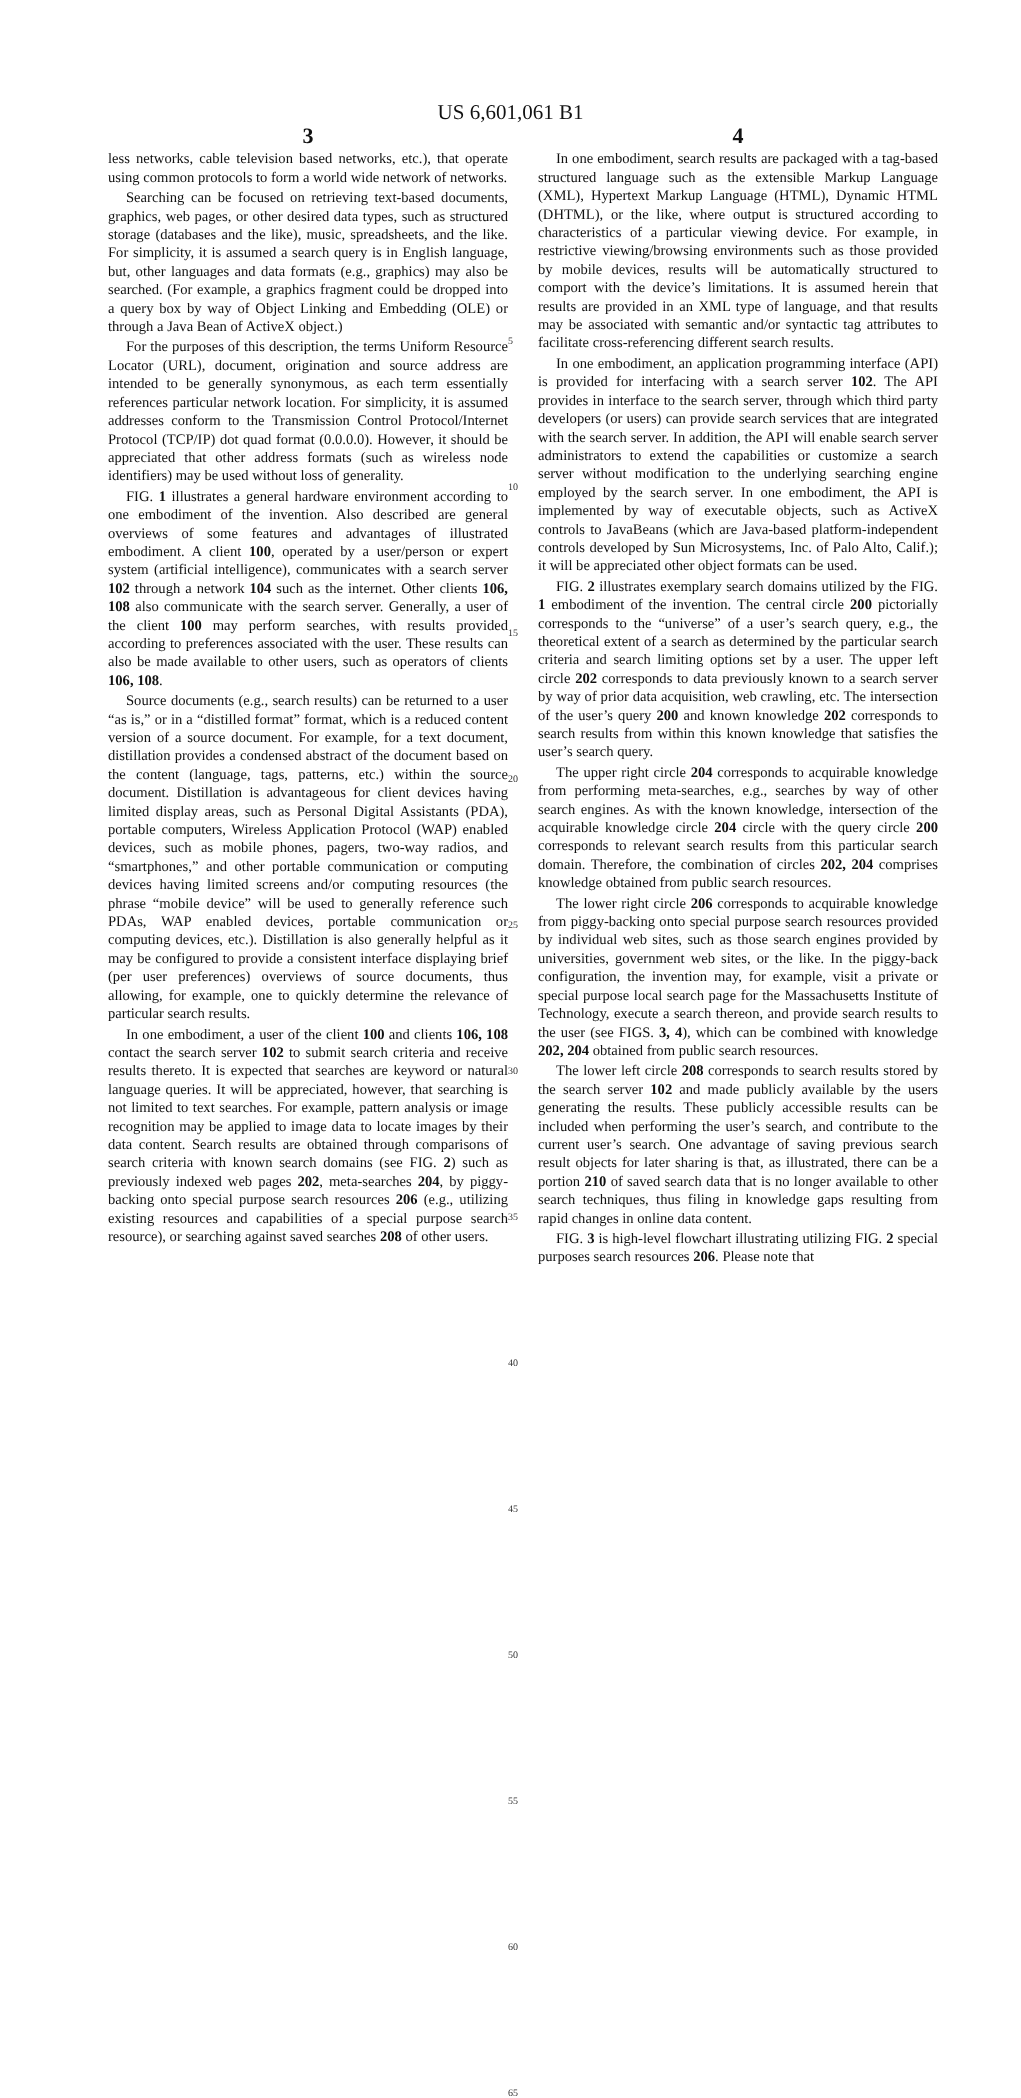US 6,601,061 B1
3
less networks, cable television based networks, etc.), that operate using common protocols to form a world wide network of networks.
Searching can be focused on retrieving text-based documents, graphics, web pages, or other desired data types, such as structured storage (databases and the like), music, spreadsheets, and the like. For simplicity, it is assumed a search query is in English language, but, other languages and data formats (e.g., graphics) may also be searched. (For example, a graphics fragment could be dropped into a query box by way of Object Linking and Embedding (OLE) or through a Java Bean of ActiveX object.)
For the purposes of this description, the terms Uniform Resource Locator (URL), document, origination and source address are intended to be generally synonymous, as each term essentially references particular network location. For simplicity, it is assumed addresses conform to the Transmission Control Protocol/Internet Protocol (TCP/IP) dot quad format (0.0.0.0). However, it should be appreciated that other address formats (such as wireless node identifiers) may be used without loss of generality.
FIG. 1 illustrates a general hardware environment according to one embodiment of the invention. Also described are general overviews of some features and advantages of illustrated embodiment. A client 100, operated by a user/person or expert system (artificial intelligence), communicates with a search server 102 through a network 104 such as the internet. Other clients 106, 108 also communicate with the search server. Generally, a user of the client 100 may perform searches, with results provided according to preferences associated with the user. These results can also be made available to other users, such as operators of clients 106, 108.
Source documents (e.g., search results) can be returned to a user “as is,” or in a “distilled format” format, which is a reduced content version of a source document. For example, for a text document, distillation provides a condensed abstract of the document based on the content (language, tags, patterns, etc.) within the source document. Distillation is advantageous for client devices having limited display areas, such as Personal Digital Assistants (PDA), portable computers, Wireless Application Protocol (WAP) enabled devices, such as mobile phones, pagers, two-way radios, and “smartphones,” and other portable communication or computing devices having limited screens and/or computing resources (the phrase “mobile device” will be used to generally reference such PDAs, WAP enabled devices, portable communication or computing devices, etc.). Distillation is also generally helpful as it may be configured to provide a consistent interface displaying brief (per user preferences) overviews of source documents, thus allowing, for example, one to quickly determine the relevance of particular search results.
In one embodiment, a user of the client 100 and clients 106, 108 contact the search server 102 to submit search criteria and receive results thereto. It is expected that searches are keyword or natural language queries. It will be appreciated, however, that searching is not limited to text searches. For example, pattern analysis or image recognition may be applied to image data to locate images by their data content. Search results are obtained through comparisons of search criteria with known search domains (see FIG. 2) such as previously indexed web pages 202, meta-searches 204, by piggy-backing onto special purpose search resources 206 (e.g., utilizing existing resources and capabilities of a special purpose search resource), or searching against saved searches 208 of other users.
5
10
15
20
25
30
35
40
45
50
55
60
65
4
In one embodiment, search results are packaged with a tag-based structured language such as the extensible Markup Language (XML), Hypertext Markup Language (HTML), Dynamic HTML (DHTML), or the like, where output is structured according to characteristics of a particular viewing device. For example, in restrictive viewing/browsing environments such as those provided by mobile devices, results will be automatically structured to comport with the device’s limitations. It is assumed herein that results are provided in an XML type of language, and that results may be associated with semantic and/or syntactic tag attributes to facilitate cross-referencing different search results.
In one embodiment, an application programming interface (API) is provided for interfacing with a search server 102. The API provides in interface to the search server, through which third party developers (or users) can provide search services that are integrated with the search server. In addition, the API will enable search server administrators to extend the capabilities or customize a search server without modification to the underlying searching engine employed by the search server. In one embodiment, the API is implemented by way of executable objects, such as ActiveX controls to JavaBeans (which are Java-based platform-independent controls developed by Sun Microsystems, Inc. of Palo Alto, Calif.); it will be appreciated other object formats can be used.
FIG. 2 illustrates exemplary search domains utilized by the FIG. 1 embodiment of the invention. The central circle 200 pictorially corresponds to the “universe” of a user’s search query, e.g., the theoretical extent of a search as determined by the particular search criteria and search limiting options set by a user. The upper left circle 202 corresponds to data previously known to a search server by way of prior data acquisition, web crawling, etc. The intersection of the user’s query 200 and known knowledge 202 corresponds to search results from within this known knowledge that satisfies the user’s search query.
The upper right circle 204 corresponds to acquirable knowledge from performing meta-searches, e.g., searches by way of other search engines. As with the known knowledge, intersection of the acquirable knowledge circle 204 circle with the query circle 200 corresponds to relevant search results from this particular search domain. Therefore, the combination of circles 202, 204 comprises knowledge obtained from public search resources.
The lower right circle 206 corresponds to acquirable knowledge from piggy-backing onto special purpose search resources provided by individual web sites, such as those search engines provided by universities, government web sites, or the like. In the piggy-back configuration, the invention may, for example, visit a private or special purpose local search page for the Massachusetts Institute of Technology, execute a search thereon, and provide search results to the user (see FIGS. 3, 4), which can be combined with knowledge 202, 204 obtained from public search resources.
The lower left circle 208 corresponds to search results stored by the search server 102 and made publicly available by the users generating the results. These publicly accessible results can be included when performing the user’s search, and contribute to the current user’s search. One advantage of saving previous search result objects for later sharing is that, as illustrated, there can be a portion 210 of saved search data that is no longer available to other search techniques, thus filing in knowledge gaps resulting from rapid changes in online data content.
FIG. 3 is high-level flowchart illustrating utilizing FIG. 2 special purposes search resources 206. Please note that